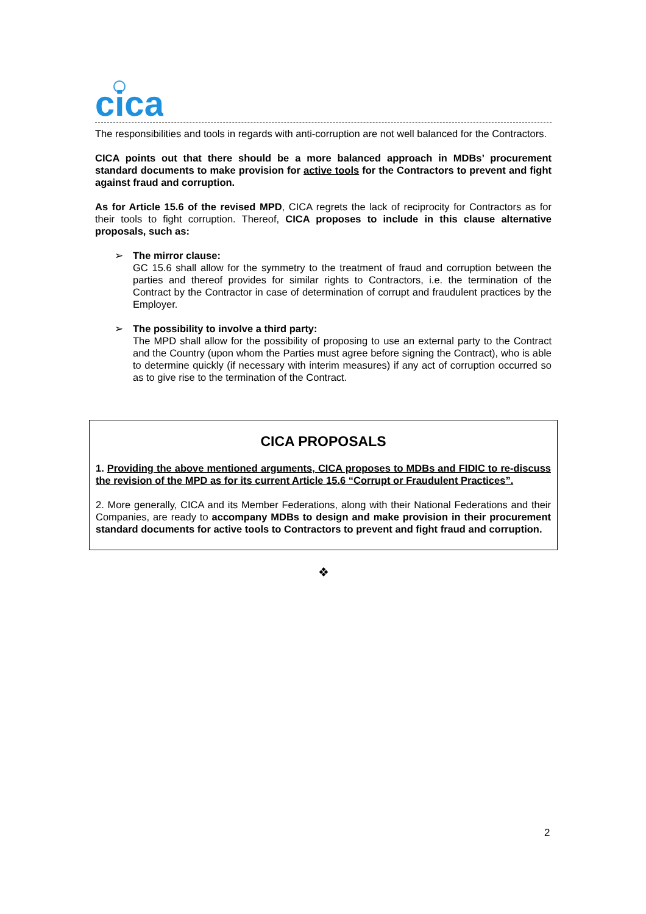cica
The responsibilities and tools in regards with anti-corruption are not well balanced for the Contractors.
CICA points out that there should be a more balanced approach in MDBs’ procurement standard documents to make provision for active tools for the Contractors to prevent and fight against fraud and corruption.
As for Article 15.6 of the revised MPD, CICA regrets the lack of reciprocity for Contractors as for their tools to fight corruption. Thereof, CICA proposes to include in this clause alternative proposals, such as:
➢ The mirror clause:
GC 15.6 shall allow for the symmetry to the treatment of fraud and corruption between the parties and thereof provides for similar rights to Contractors, i.e. the termination of the Contract by the Contractor in case of determination of corrupt and fraudulent practices by the Employer.
➢ The possibility to involve a third party:
The MPD shall allow for the possibility of proposing to use an external party to the Contract and the Country (upon whom the Parties must agree before signing the Contract), who is able to determine quickly (if necessary with interim measures) if any act of corruption occurred so as to give rise to the termination of the Contract.
CICA PROPOSALS
1. Providing the above mentioned arguments, CICA proposes to MDBs and FIDIC to re-discuss the revision of the MPD as for its current Article 15.6 “Corrupt or Fraudulent Practices”.
2. More generally, CICA and its Member Federations, along with their National Federations and their Companies, are ready to accompany MDBs to design and make provision in their procurement standard documents for active tools to Contractors to prevent and fight fraud and corruption.
❖
2